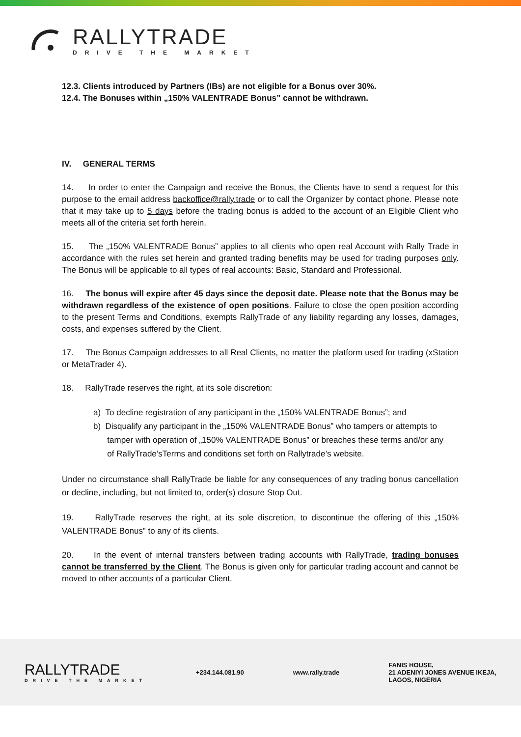RALLYTRADE
DRIVE THE MARKET
12.3. Clients introduced by Partners (IBs) are not eligible for a Bonus over 30%.
12.4. The Bonuses within „150% VALENTRADE Bonus” cannot be withdrawn.
IV. GENERAL TERMS
14. In order to enter the Campaign and receive the Bonus, the Clients have to send a request for this purpose to the email address backoffice@rally.trade or to call the Organizer by contact phone. Please note that it may take up to 5 days before the trading bonus is added to the account of an Eligible Client who meets all of the criteria set forth herein.
15. The „150% VALENTRADE Bonus” applies to all clients who open real Account with Rally Trade in accordance with the rules set herein and granted trading benefits may be used for trading purposes only. The Bonus will be applicable to all types of real accounts: Basic, Standard and Professional.
16. The bonus will expire after 45 days since the deposit date. Please note that the Bonus may be withdrawn regardless of the existence of open positions. Failure to close the open position according to the present Terms and Conditions, exempts RallyTrade of any liability regarding any losses, damages, costs, and expenses suffered by the Client.
17. The Bonus Campaign addresses to all Real Clients, no matter the platform used for trading (xStation or MetaTrader 4).
18. RallyTrade reserves the right, at its sole discretion:
a) To decline registration of any participant in the „150% VALENTRADE Bonus”; and
b) Disqualify any participant in the „150% VALENTRADE Bonus” who tampers or attempts to
tamper with operation of „150% VALENTRADE Bonus” or breaches these terms and/or any
of RallyTrade’sTerms and conditions set forth on Rallytrade’s website.
Under no circumstance shall RallyTrade be liable for any consequences of any trading bonus cancellation or decline, including, but not limited to, order(s) closure Stop Out.
19. RallyTrade reserves the right, at its sole discretion, to discontinue the offering of this „150% VALENTRADE Bonus” to any of its clients.
20. In the event of internal transfers between trading accounts with RallyTrade, trading bonuses cannot be transferred by the Client. The Bonus is given only for particular trading account and cannot be moved to other accounts of a particular Client.
RALLYTRADE
DRIVE THE MARKET
+234.144.081.90 www.rally.trade
FANIS HOUSE,
21 ADENIYI JONES AVENUE IKEJA,
LAGOS, NIGERIA